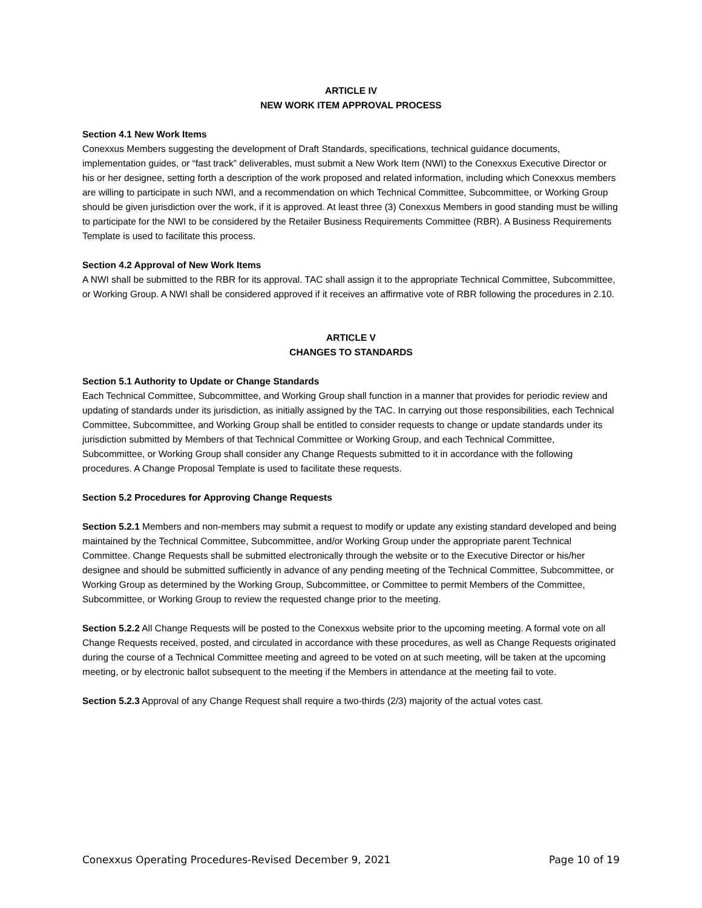ARTICLE IV
NEW WORK ITEM APPROVAL PROCESS
Section 4.1 New Work Items
Conexxus Members suggesting the development of Draft Standards, specifications, technical guidance documents, implementation guides, or “fast track” deliverables, must submit a New Work Item (NWI) to the Conexxus Executive Director or his or her designee, setting forth a description of the work proposed and related information, including which Conexxus members are willing to participate in such NWI, and a recommendation on which Technical Committee, Subcommittee, or Working Group should be given jurisdiction over the work, if it is approved. At least three (3) Conexxus Members in good standing must be willing to participate for the NWI to be considered by the Retailer Business Requirements Committee (RBR). A Business Requirements Template is used to facilitate this process.
Section 4.2 Approval of New Work Items
A NWI shall be submitted to the RBR for its approval. TAC shall assign it to the appropriate Technical Committee, Subcommittee, or Working Group. A NWI shall be considered approved if it receives an affirmative vote of RBR following the procedures in 2.10.
ARTICLE V
CHANGES TO STANDARDS
Section 5.1 Authority to Update or Change Standards
Each Technical Committee, Subcommittee, and Working Group shall function in a manner that provides for periodic review and updating of standards under its jurisdiction, as initially assigned by the TAC. In carrying out those responsibilities, each Technical Committee, Subcommittee, and Working Group shall be entitled to consider requests to change or update standards under its jurisdiction submitted by Members of that Technical Committee or Working Group, and each Technical Committee, Subcommittee, or Working Group shall consider any Change Requests submitted to it in accordance with the following procedures. A Change Proposal Template is used to facilitate these requests.
Section 5.2 Procedures for Approving Change Requests
Section 5.2.1 Members and non-members may submit a request to modify or update any existing standard developed and being maintained by the Technical Committee, Subcommittee, and/or Working Group under the appropriate parent Technical Committee. Change Requests shall be submitted electronically through the website or to the Executive Director or his/her designee and should be submitted sufficiently in advance of any pending meeting of the Technical Committee, Subcommittee, or Working Group as determined by the Working Group, Subcommittee, or Committee to permit Members of the Committee, Subcommittee, or Working Group to review the requested change prior to the meeting.
Section 5.2.2 All Change Requests will be posted to the Conexxus website prior to the upcoming meeting. A formal vote on all Change Requests received, posted, and circulated in accordance with these procedures, as well as Change Requests originated during the course of a Technical Committee meeting and agreed to be voted on at such meeting, will be taken at the upcoming meeting, or by electronic ballot subsequent to the meeting if the Members in attendance at the meeting fail to vote.
Section 5.2.3 Approval of any Change Request shall require a two-thirds (2/3) majority of the actual votes cast.
Conexxus Operating Procedures-Revised December 9, 2021 Page 10 of 19